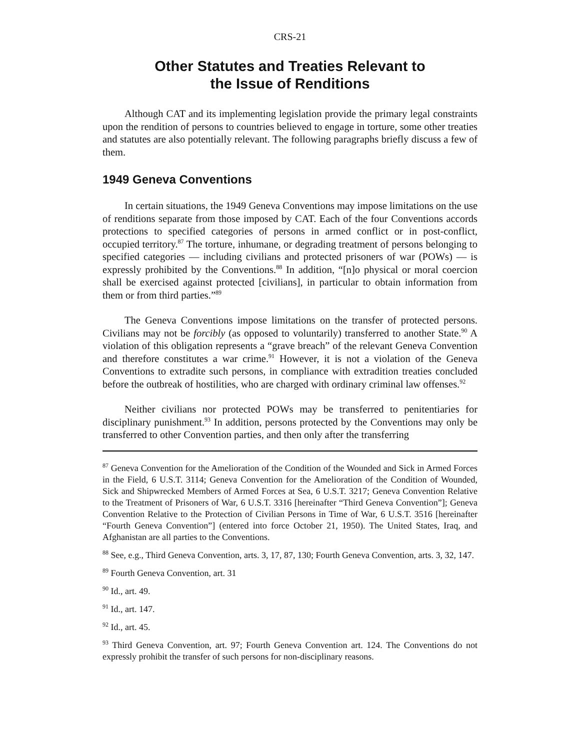CRS-21
Other Statutes and Treaties Relevant to
the Issue of Renditions
Although CAT and its implementing legislation provide the primary legal constraints upon the rendition of persons to countries believed to engage in torture, some other treaties and statutes are also potentially relevant. The following paragraphs briefly discuss a few of them.
1949 Geneva Conventions
In certain situations, the 1949 Geneva Conventions may impose limitations on the use of renditions separate from those imposed by CAT. Each of the four Conventions accords protections to specified categories of persons in armed conflict or in post-conflict, occupied territory.<sup>87</sup> The torture, inhumane, or degrading treatment of persons belonging to specified categories — including civilians and protected prisoners of war (POWs) — is expressly prohibited by the Conventions.<sup>88</sup> In addition, “[n]o physical or moral coercion shall be exercised against protected [civilians], in particular to obtain information from them or from third parties.”<sup>89</sup>
The Geneva Conventions impose limitations on the transfer of protected persons. Civilians may not be forcibly (as opposed to voluntarily) transferred to another State.<sup>90</sup> A violation of this obligation represents a “grave breach” of the relevant Geneva Convention and therefore constitutes a war crime.<sup>91</sup> However, it is not a violation of the Geneva Conventions to extradite such persons, in compliance with extradition treaties concluded before the outbreak of hostilities, who are charged with ordinary criminal law offenses.<sup>92</sup>
Neither civilians nor protected POWs may be transferred to penitentiaries for disciplinary punishment.<sup>93</sup> In addition, persons protected by the Conventions may only be transferred to other Convention parties, and then only after the transferring
<sup>87</sup> Geneva Convention for the Amelioration of the Condition of the Wounded and Sick in Armed Forces in the Field, 6 U.S.T. 3114; Geneva Convention for the Amelioration of the Condition of Wounded, Sick and Shipwrecked Members of Armed Forces at Sea, 6 U.S.T. 3217; Geneva Convention Relative to the Treatment of Prisoners of War, 6 U.S.T. 3316 [hereinafter “Third Geneva Convention”]; Geneva Convention Relative to the Protection of Civilian Persons in Time of War, 6 U.S.T. 3516 [hereinafter “Fourth Geneva Convention”] (entered into force October 21, 1950). The United States, Iraq, and Afghanistan are all parties to the Conventions.
<sup>88</sup> See, e.g., Third Geneva Convention, arts. 3, 17, 87, 130; Fourth Geneva Convention, arts. 3, 32, 147.
<sup>89</sup> Fourth Geneva Convention, art. 31
<sup>90</sup> Id., art. 49.
<sup>91</sup> Id., art. 147.
<sup>92</sup> Id., art. 45.
<sup>93</sup> Third Geneva Convention, art. 97; Fourth Geneva Convention art. 124. The Conventions do not expressly prohibit the transfer of such persons for non-disciplinary reasons.